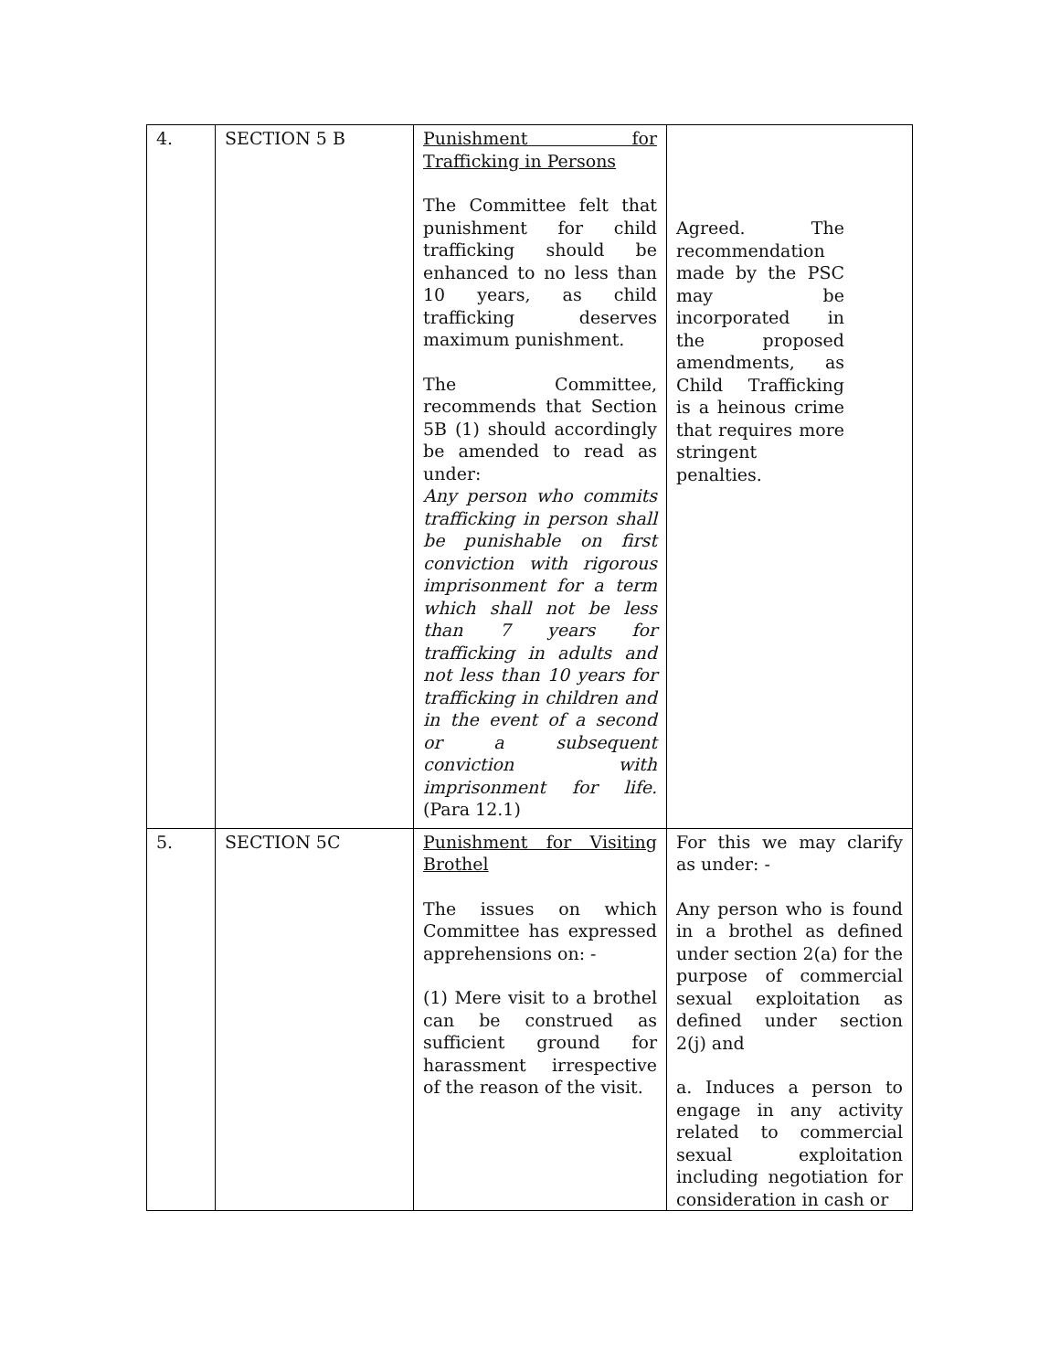| 4. | SECTION 5 B | Punishment for Trafficking in Persons The Committee felt that punishment for child trafficking should be enhanced to no less than 10 years, as child trafficking deserves maximum punishment. The Committee, recommends that Section 5B (1) should accordingly be amended to read as under: Any person who commits trafficking in person shall be punishable on first conviction with rigorous imprisonment for a term which shall not be less than 7 years for trafficking in adults and not less than 10 years for trafficking in children and in the event of a second or a subsequent conviction with imprisonment for life. (Para 12.1) | Agreed. The recommendation made by the PSC may be incorporated in the proposed amendments, as Child Trafficking is a heinous crime that requires more stringent penalties. |
| 5. | SECTION 5C | Punishment for Visiting Brothel The issues on which Committee has expressed apprehensions on: - (1) Mere visit to a brothel can be construed as sufficient ground for harassment irrespective of the reason of the visit. | For this we may clarify as under: - Any person who is found in a brothel as defined under section 2(a) for the purpose of commercial sexual exploitation as defined under section 2(j) and a. Induces a person to engage in any activity related to commercial sexual exploitation including negotiation for consideration in cash or |